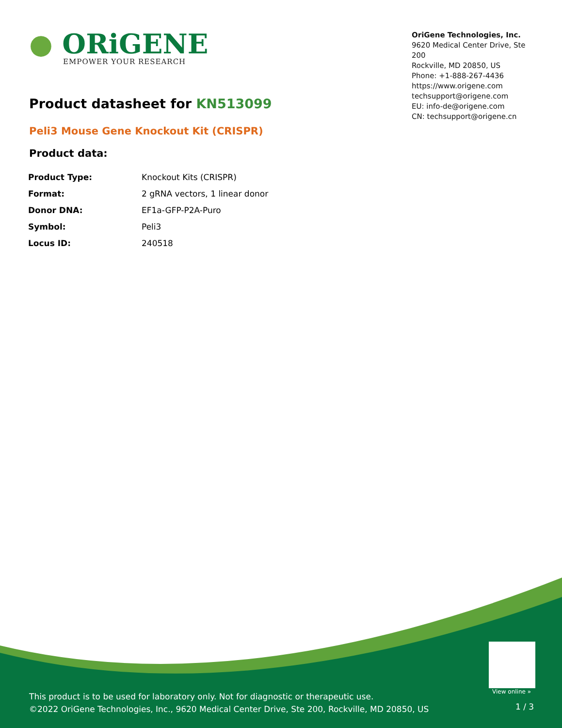● ORiGENE
EMPOWER YOUR RESEARCH
OriGene Technologies, Inc.
9620 Medical Center Drive, Ste 200
Rockville, MD 20850, US
Phone: +1-888-267-4436
https://www.origene.com
techsupport@origene.com
EU: info-de@origene.com
CN: techsupport@origene.cn
Product datasheet for KN513099
Peli3 Mouse Gene Knockout Kit (CRISPR)
Product data:
| Product Type: | Knockout Kits (CRISPR) |
| Format: | 2 gRNA vectors, 1 linear donor |
| Donor DNA: | EF1a-GFP-P2A-Puro |
| Symbol: | Peli3 |
| Locus ID: | 240518 |
View online »
This product is to be used for laboratory only. Not for diagnostic or therapeutic use.
©2022 OriGene Technologies, Inc., 9620 Medical Center Drive, Ste 200, Rockville, MD 20850, US
1 / 3